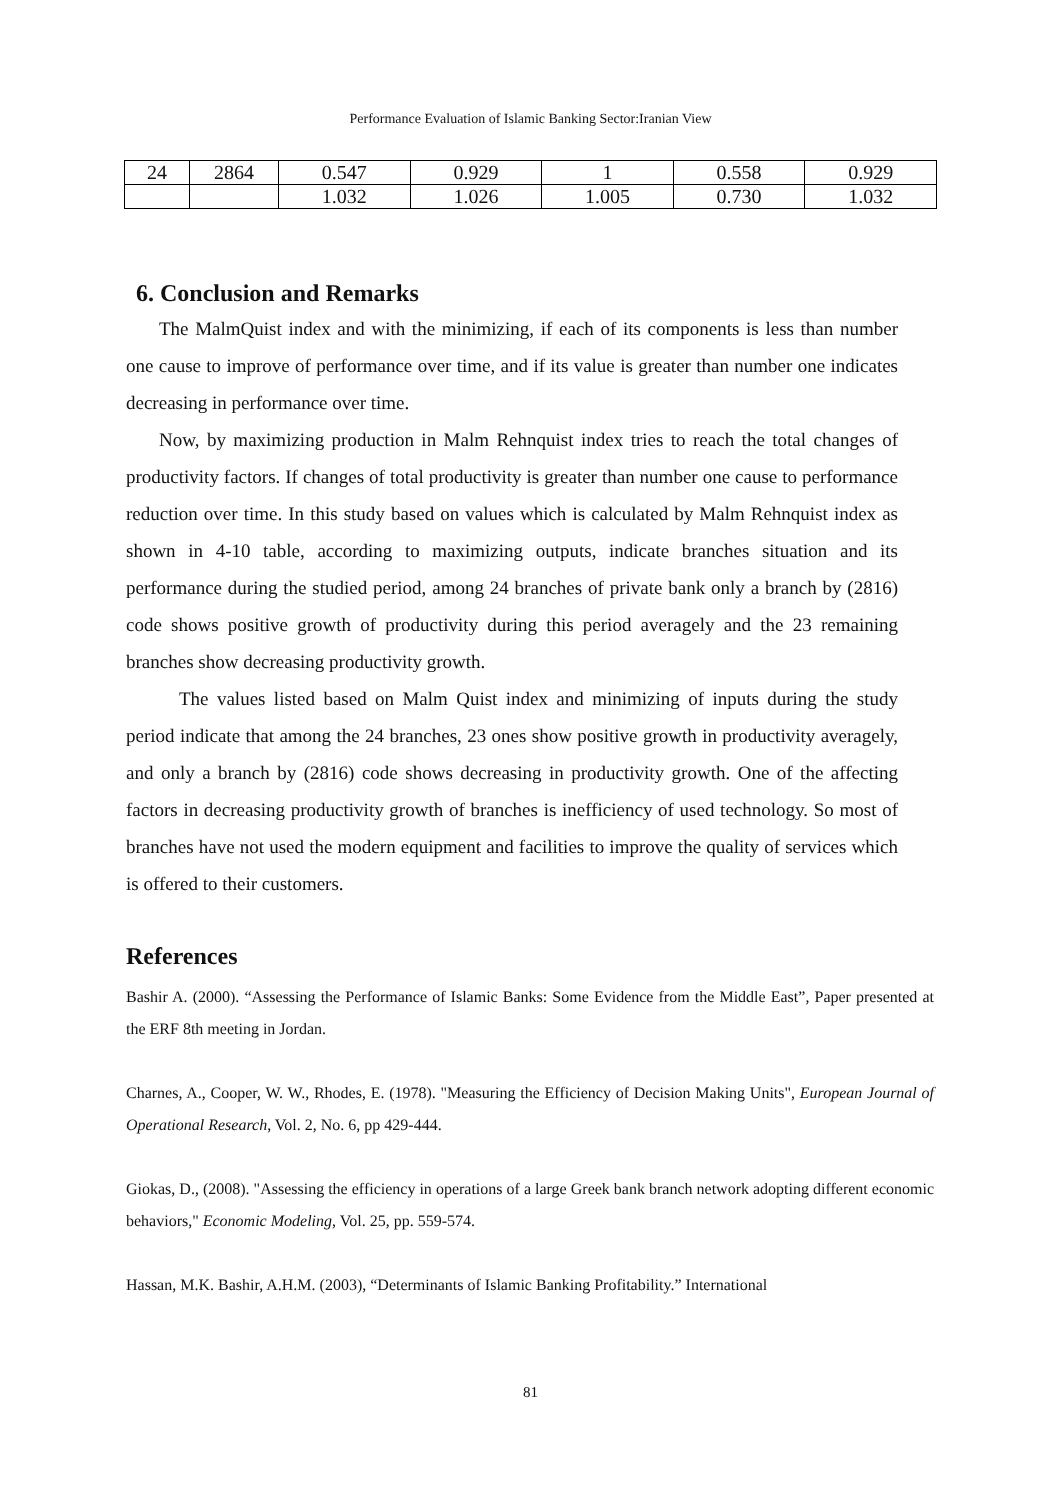Performance Evaluation of Islamic Banking Sector:Iranian View
| 24 | 2864 | 0.547 | 0.929 | 1 | 0.558 | 0.929 |
| | | 1.032 | 1.026 | 1.005 | 0.730 | 1.032 |
6. Conclusion and Remarks
The MalmQuist index and with the minimizing, if each of its components is less than number one cause to improve of performance over time, and if its value is greater than number one indicates decreasing in performance over time.
Now, by maximizing production in Malm Rehnquist index tries to reach the total changes of productivity factors. If changes of total productivity is greater than number one cause to performance reduction over time. In this study based on values which is calculated by Malm Rehnquist index as shown in 4-10 table, according to maximizing outputs, indicate branches situation and its performance during the studied period, among 24 branches of private bank only a branch by (2816) code shows positive growth of productivity during this period averagely and the 23 remaining branches show decreasing productivity growth.
The values listed based on Malm Quist index and minimizing of inputs during the study period indicate that among the 24 branches, 23 ones show positive growth in productivity averagely, and only a branch by (2816) code shows decreasing in productivity growth. One of the affecting factors in decreasing productivity growth of branches is inefficiency of used technology. So most of branches have not used the modern equipment and facilities to improve the quality of services which is offered to their customers.
References
Bashir A. (2000). “Assessing the Performance of Islamic Banks: Some Evidence from the Middle East”, Paper presented at the ERF 8th meeting in Jordan.
Charnes, A., Cooper, W. W., Rhodes, E. (1978). "Measuring the Efficiency of Decision Making Units", European Journal of Operational Research, Vol. 2, No. 6, pp 429-444.
Giokas, D., (2008). "Assessing the efficiency in operations of a large Greek bank branch network adopting different economic behaviors," Economic Modeling, Vol. 25, pp. 559-574.
Hassan, M.K. Bashir, A.H.M. (2003), “Determinants of Islamic Banking Profitability.” International
81